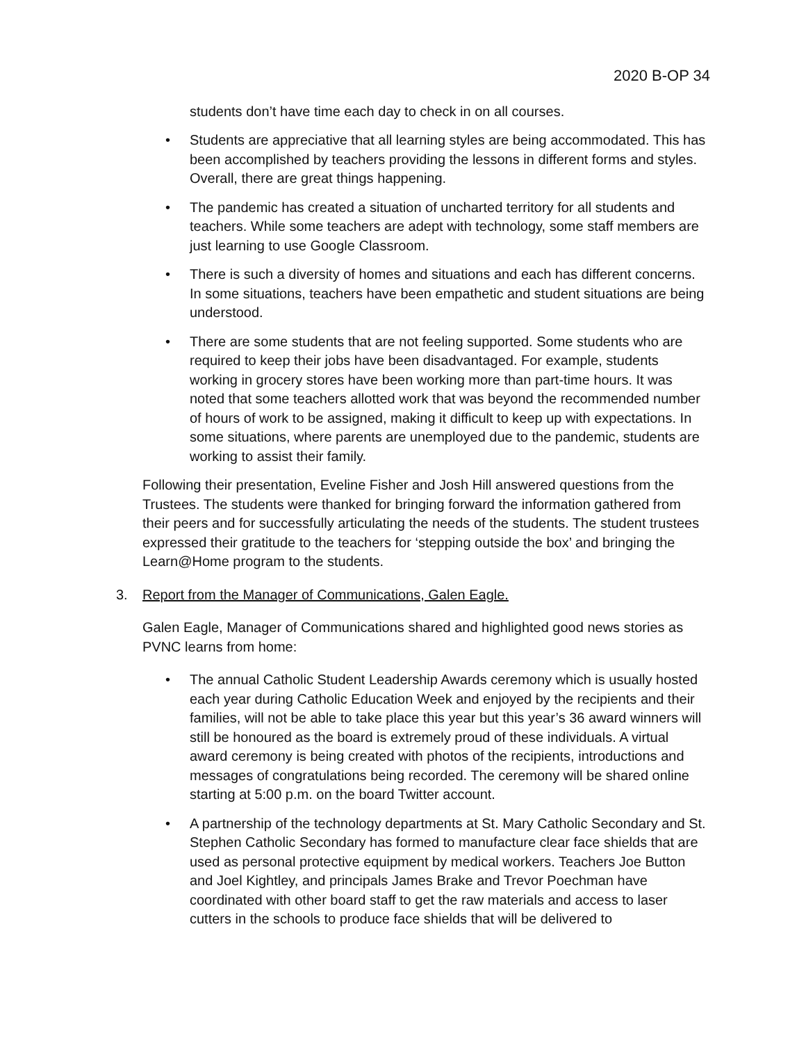2020 B-OP 34
students don’t have time each day to check in on all courses.
• Students are appreciative that all learning styles are being accommodated. This has been accomplished by teachers providing the lessons in different forms and styles. Overall, there are great things happening.
• The pandemic has created a situation of uncharted territory for all students and teachers. While some teachers are adept with technology, some staff members are just learning to use Google Classroom.
• There is such a diversity of homes and situations and each has different concerns. In some situations, teachers have been empathetic and student situations are being understood.
• There are some students that are not feeling supported. Some students who are required to keep their jobs have been disadvantaged. For example, students working in grocery stores have been working more than part-time hours. It was noted that some teachers allotted work that was beyond the recommended number of hours of work to be assigned, making it difficult to keep up with expectations. In some situations, where parents are unemployed due to the pandemic, students are working to assist their family.
Following their presentation, Eveline Fisher and Josh Hill answered questions from the Trustees. The students were thanked for bringing forward the information gathered from their peers and for successfully articulating the needs of the students. The student trustees expressed their gratitude to the teachers for ‘stepping outside the box’ and bringing the Learn@Home program to the students.
3. Report from the Manager of Communications, Galen Eagle.
Galen Eagle, Manager of Communications shared and highlighted good news stories as PVNC learns from home:
• The annual Catholic Student Leadership Awards ceremony which is usually hosted each year during Catholic Education Week and enjoyed by the recipients and their families, will not be able to take place this year but this year’s 36 award winners will still be honoured as the board is extremely proud of these individuals. A virtual award ceremony is being created with photos of the recipients, introductions and messages of congratulations being recorded. The ceremony will be shared online starting at 5:00 p.m. on the board Twitter account.
• A partnership of the technology departments at St. Mary Catholic Secondary and St. Stephen Catholic Secondary has formed to manufacture clear face shields that are used as personal protective equipment by medical workers. Teachers Joe Button and Joel Kightley, and principals James Brake and Trevor Poechman have coordinated with other board staff to get the raw materials and access to laser cutters in the schools to produce face shields that will be delivered to